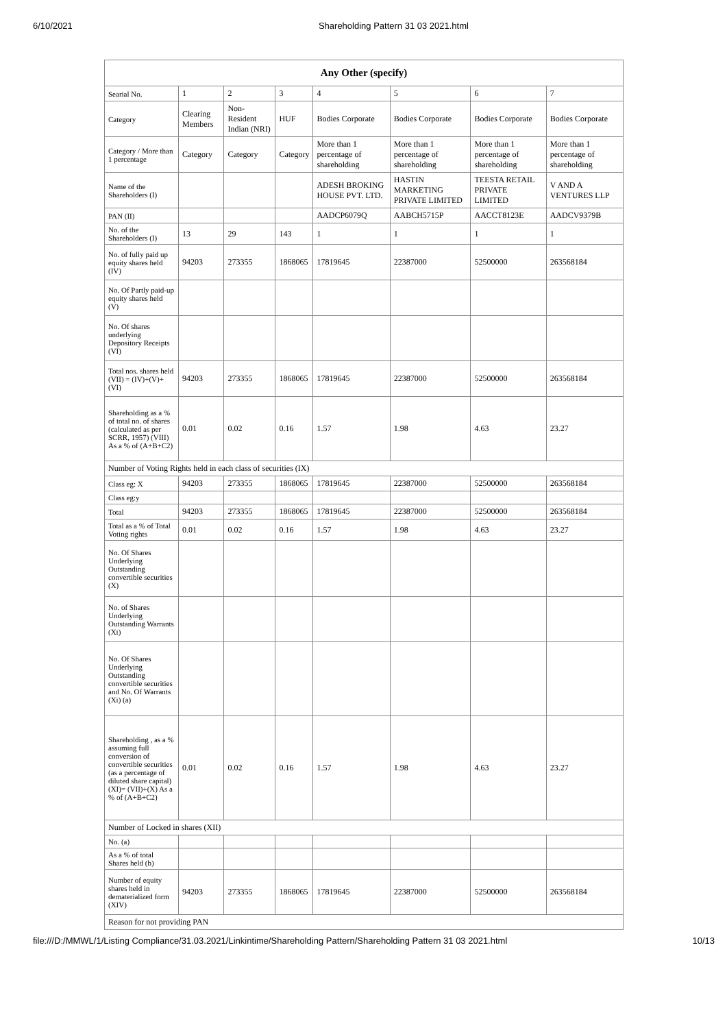6/10/2021 Shareholding Pattern 31 03 2021.html
| Any Other (specify) | | | | | | | |
| --- | --- | --- | --- | --- | --- | --- | --- |
| Searial No. | 1 | 2 | 3 | 4 | 5 | 6 | 7 |
| Category | Clearing Members | Non-Resident Indian (NRI) | HUF | Bodies Corporate | Bodies Corporate | Bodies Corporate | Bodies Corporate |
| Category / More than 1 percentage | Category | Category | Category | More than 1 percentage of shareholding | More than 1 percentage of shareholding | More than 1 percentage of shareholding | More than 1 percentage of shareholding |
| Name of the Shareholders (I) | | | | ADESH BROKING HOUSE PVT. LTD. | HASTIN MARKETING PRIVATE LIMITED | TEESTA RETAIL PRIVATE LIMITED | V AND A VENTURES LLP |
| PAN (II) | | | | AADCP6079Q | AABCH5715P | AACCT8123E | AADCV9379B |
| No. of the Shareholders (I) | 13 | 29 | 143 | 1 | 1 | 1 | 1 |
| No. of fully paid up equity shares held (IV) | 94203 | 273355 | 1868065 | 17819645 | 22387000 | 52500000 | 263568184 |
| No. Of Partly paid-up equity shares held (V) | | | | | | | |
| No. Of shares underlying Depository Receipts (VI) | | | | | | | |
| Total nos. shares held (VII) = (IV)+(V)+ (VI) | 94203 | 273355 | 1868065 | 17819645 | 22387000 | 52500000 | 263568184 |
| Shareholding as a % of total no. of shares (calculated as per SCRR, 1957) (VIII) As a % of (A+B+C2) | 0.01 | 0.02 | 0.16 | 1.57 | 1.98 | 4.63 | 23.27 |
| Number of Voting Rights held in each class of securities (IX) | | | | | | | |
| Class eg: X | 94203 | 273355 | 1868065 | 17819645 | 22387000 | 52500000 | 263568184 |
| Class eg:y | | | | | | | |
| Total | 94203 | 273355 | 1868065 | 17819645 | 22387000 | 52500000 | 263568184 |
| Total as a % of Total Voting rights | 0.01 | 0.02 | 0.16 | 1.57 | 1.98 | 4.63 | 23.27 |
| No. Of Shares Underlying Outstanding convertible securities (X) | | | | | | | |
| No. of Shares Underlying Outstanding Warrants (Xi) | | | | | | | |
| No. Of Shares Underlying Outstanding convertible securities and No. Of Warrants (Xi) (a) | | | | | | | |
| Shareholding , as a % assuming full conversion of convertible securities (as a percentage of diluted share capital) (XI)= (VII)+(X) As a % of (A+B+C2) | 0.01 | 0.02 | 0.16 | 1.57 | 1.98 | 4.63 | 23.27 |
| Number of Locked in shares (XII) | | | | | | | |
| No. (a) | | | | | | | |
| As a % of total Shares held (b) | | | | | | | |
| Number of equity shares held in dematerialized form (XIV) | 94203 | 273355 | 1868065 | 17819645 | 22387000 | 52500000 | 263568184 |
| Reason for not providing PAN | | | | | | | |
file:///D:/MMWL/1/Listing Compliance/31.03.2021/Linkintime/Shareholding Pattern/Shareholding Pattern 31 03 2021.html 10/13